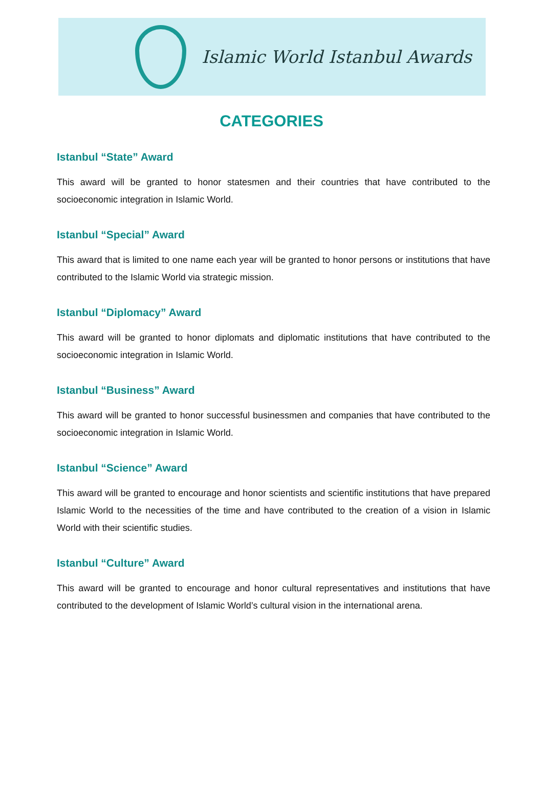Islamic World Istanbul Awards
CATEGORIES
Istanbul “State” Award
This award will be granted to honor statesmen and their countries that have contributed to the socioeconomic integration in Islamic World.
Istanbul “Special” Award
This award that is limited to one name each year will be granted to honor persons or institutions that have contributed to the Islamic World via strategic mission.
Istanbul “Diplomacy” Award
This award will be granted to honor diplomats and diplomatic institutions that have contributed to the socioeconomic integration in Islamic World.
Istanbul “Business” Award
This award will be granted to honor successful businessmen and companies that have contributed to the socioeconomic integration in Islamic World.
Istanbul “Science” Award
This award will be granted to encourage and honor scientists and scientific institutions that have prepared Islamic World to the necessities of the time and have contributed to the creation of a vision in Islamic World with their scientific studies.
Istanbul “Culture” Award
This award will be granted to encourage and honor cultural representatives and institutions that have contributed to the development of Islamic World’s cultural vision in the international arena.